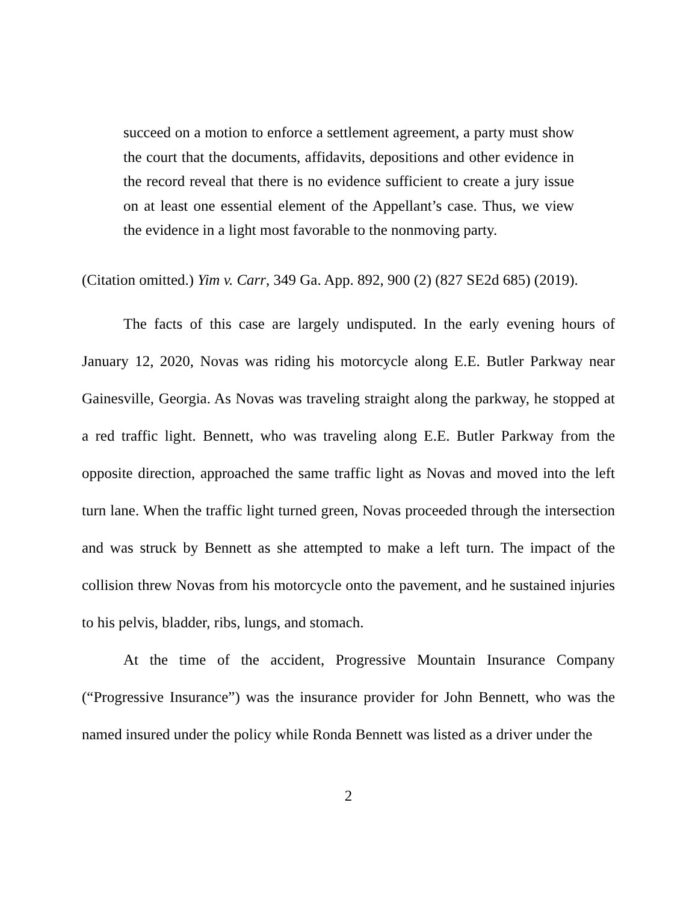succeed on a motion to enforce a settlement agreement, a party must show the court that the documents, affidavits, depositions and other evidence in the record reveal that there is no evidence sufficient to create a jury issue on at least one essential element of the Appellant’s case. Thus, we view the evidence in a light most favorable to the nonmoving party.
(Citation omitted.) Yim v. Carr, 349 Ga. App. 892, 900 (2) (827 SE2d 685) (2019).
The facts of this case are largely undisputed. In the early evening hours of January 12, 2020, Novas was riding his motorcycle along E.E. Butler Parkway near Gainesville, Georgia. As Novas was traveling straight along the parkway, he stopped at a red traffic light. Bennett, who was traveling along E.E. Butler Parkway from the opposite direction, approached the same traffic light as Novas and moved into the left turn lane. When the traffic light turned green, Novas proceeded through the intersection and was struck by Bennett as she attempted to make a left turn. The impact of the collision threw Novas from his motorcycle onto the pavement, and he sustained injuries to his pelvis, bladder, ribs, lungs, and stomach.
At the time of the accident, Progressive Mountain Insurance Company (“Progressive Insurance”) was the insurance provider for John Bennett, who was the named insured under the policy while Ronda Bennett was listed as a driver under the
2